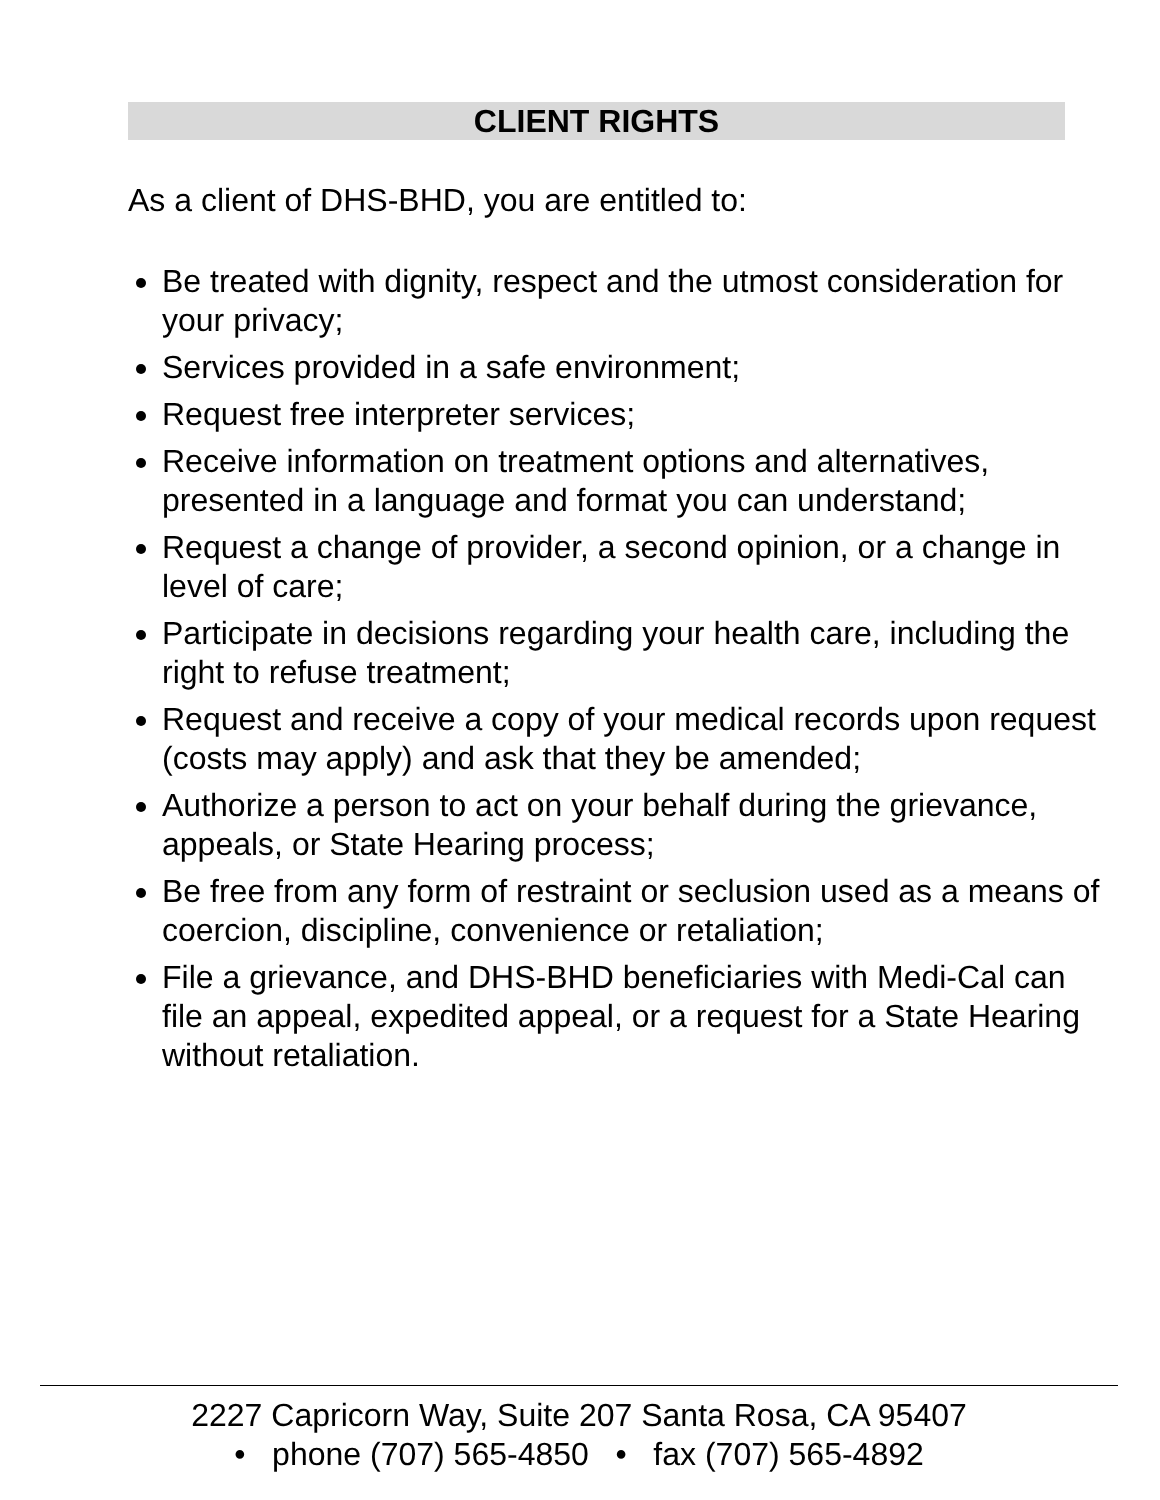CLIENT RIGHTS
As a client of DHS-BHD, you are entitled to:
Be treated with dignity, respect and the utmost consideration for your privacy;
Services provided in a safe environment;
Request free interpreter services;
Receive information on treatment options and alternatives, presented in a language and format you can understand;
Request a change of provider, a second opinion, or a change in level of care;
Participate in decisions regarding your health care, including the right to refuse treatment;
Request and receive a copy of your medical records upon request (costs may apply) and ask that they be amended;
Authorize a person to act on your behalf during the grievance, appeals, or State Hearing process;
Be free from any form of restraint or seclusion used as a means of coercion, discipline, convenience or retaliation;
File a grievance, and DHS-BHD beneficiaries with Medi-Cal can file an appeal, expedited appeal, or a request for a State Hearing without retaliation.
2227 Capricorn Way, Suite 207 Santa Rosa, CA 95407
• phone (707) 565-4850 • fax (707) 565-4892